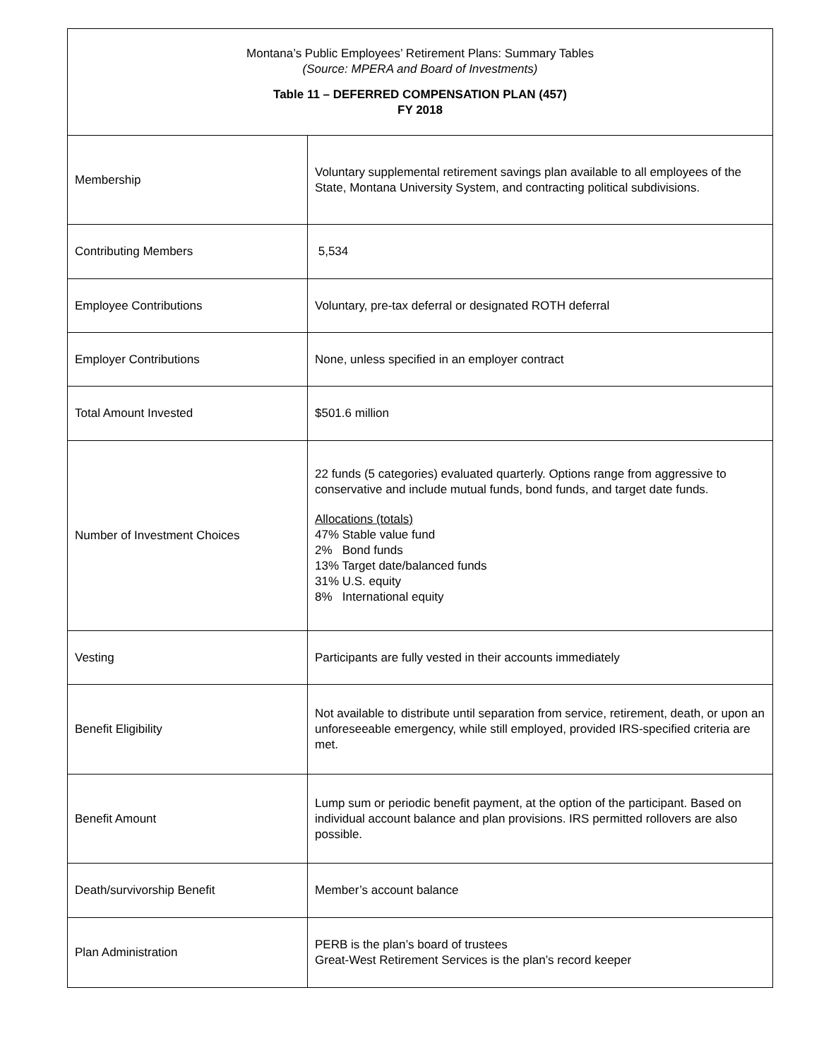| Montana’s Public Employees’ Retirement Plans: Summary Tables (Source: MPERA and Board of Investments) Table 11 – DEFERRED COMPENSATION PLAN (457) FY 2018 | |
| Membership | Voluntary supplemental retirement savings plan available to all employees of the State, Montana University System, and contracting political subdivisions. |
| Contributing Members | 5,534 |
| Employee Contributions | Voluntary, pre-tax deferral or designated ROTH deferral |
| Employer Contributions | None, unless specified in an employer contract |
| Total Amount Invested | $501.6 million |
| Number of Investment Choices | 22 funds (5 categories) evaluated quarterly. Options range from aggressive to conservative and include mutual funds, bond funds, and target date funds. Allocations (totals) 47% Stable value fund 2% Bond funds 13% Target date/balanced funds 31% U.S. equity 8% International equity |
| Vesting | Participants are fully vested in their accounts immediately |
| Benefit Eligibility | Not available to distribute until separation from service, retirement, death, or upon an unforeseeable emergency, while still employed, provided IRS-specified criteria are met. |
| Benefit Amount | Lump sum or periodic benefit payment, at the option of the participant. Based on individual account balance and plan provisions. IRS permitted rollovers are also possible. |
| Death/survivorship Benefit | Member’s account balance |
| Plan Administration | PERB is the plan’s board of trustees Great-West Retirement Services is the plan’s record keeper |